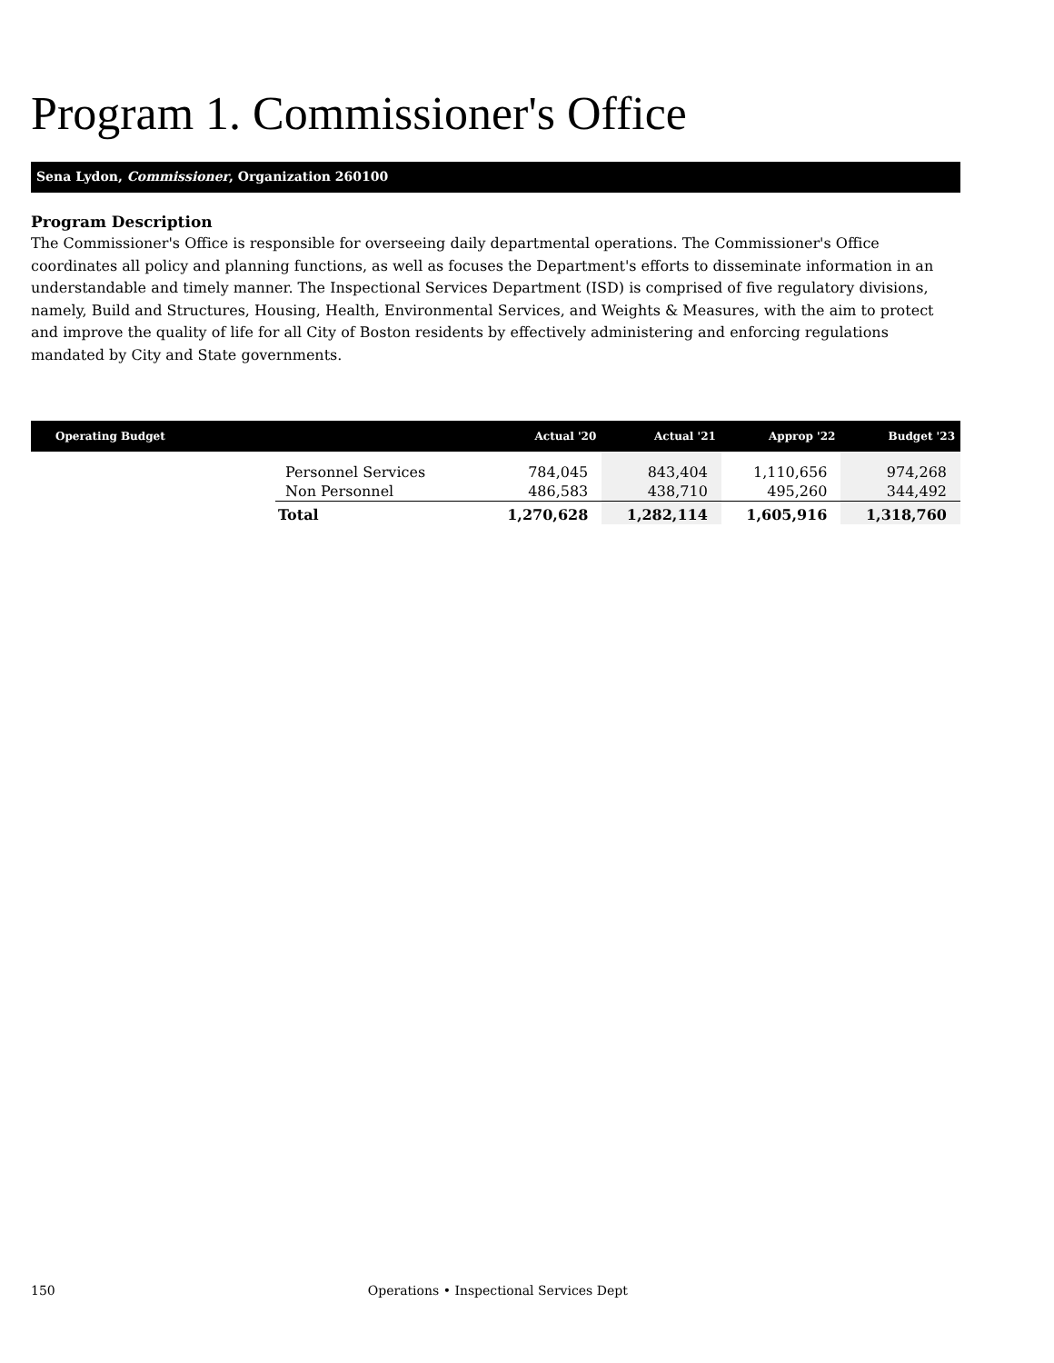Program 1. Commissioner's Office
Sena Lydon, Commissioner, Organization 260100
Program Description
The Commissioner's Office is responsible for overseeing daily departmental operations. The Commissioner's Office coordinates all policy and planning functions, as well as focuses the Department's efforts to disseminate information in an understandable and timely manner. The Inspectional Services Department (ISD) is comprised of five regulatory divisions, namely, Build and Structures, Housing, Health, Environmental Services, and Weights & Measures, with the aim to protect and improve the quality of life for all City of Boston residents by effectively administering and enforcing regulations mandated by City and State governments.
| Operating Budget | | Actual '20 | Actual '21 | Approp '22 | Budget '23 |
| --- | --- | --- | --- | --- | --- |
| | Personnel Services | 784,045 | 843,404 | 1,110,656 | 974,268 |
| | Non Personnel | 486,583 | 438,710 | 495,260 | 344,492 |
| | Total | 1,270,628 | 1,282,114 | 1,605,916 | 1,318,760 |
150 Operations • Inspectional Services Dept